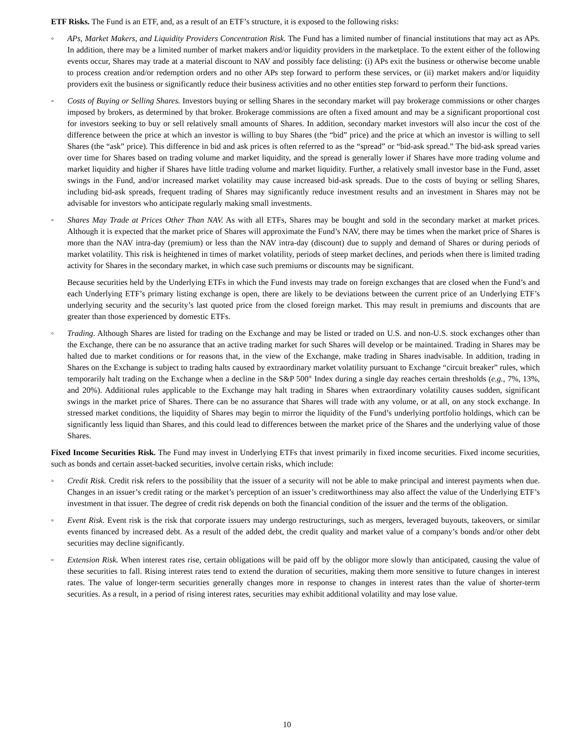ETF Risks. The Fund is an ETF, and, as a result of an ETF’s structure, it is exposed to the following risks:
◦ APs, Market Makers, and Liquidity Providers Concentration Risk. The Fund has a limited number of financial institutions that may act as APs. In addition, there may be a limited number of market makers and/or liquidity providers in the marketplace. To the extent either of the following events occur, Shares may trade at a material discount to NAV and possibly face delisting: (i) APs exit the business or otherwise become unable to process creation and/or redemption orders and no other APs step forward to perform these services, or (ii) market makers and/or liquidity providers exit the business or significantly reduce their business activities and no other entities step forward to perform their functions.
◦ Costs of Buying or Selling Shares. Investors buying or selling Shares in the secondary market will pay brokerage commissions or other charges imposed by brokers, as determined by that broker. Brokerage commissions are often a fixed amount and may be a significant proportional cost for investors seeking to buy or sell relatively small amounts of Shares. In addition, secondary market investors will also incur the cost of the difference between the price at which an investor is willing to buy Shares (the “bid” price) and the price at which an investor is willing to sell Shares (the “ask” price). This difference in bid and ask prices is often referred to as the “spread” or “bid-ask spread.” The bid-ask spread varies over time for Shares based on trading volume and market liquidity, and the spread is generally lower if Shares have more trading volume and market liquidity and higher if Shares have little trading volume and market liquidity. Further, a relatively small investor base in the Fund, asset swings in the Fund, and/or increased market volatility may cause increased bid-ask spreads. Due to the costs of buying or selling Shares, including bid-ask spreads, frequent trading of Shares may significantly reduce investment results and an investment in Shares may not be advisable for investors who anticipate regularly making small investments.
◦ Shares May Trade at Prices Other Than NAV. As with all ETFs, Shares may be bought and sold in the secondary market at market prices. Although it is expected that the market price of Shares will approximate the Fund’s NAV, there may be times when the market price of Shares is more than the NAV intra-day (premium) or less than the NAV intra-day (discount) due to supply and demand of Shares or during periods of market volatility. This risk is heightened in times of market volatility, periods of steep market declines, and periods when there is limited trading activity for Shares in the secondary market, in which case such premiums or discounts may be significant.
Because securities held by the Underlying ETFs in which the Fund invests may trade on foreign exchanges that are closed when the Fund’s and each Underlying ETF’s primary listing exchange is open, there are likely to be deviations between the current price of an Underlying ETF’s underlying security and the security’s last quoted price from the closed foreign market. This may result in premiums and discounts that are greater than those experienced by domestic ETFs.
◦ Trading. Although Shares are listed for trading on the Exchange and may be listed or traded on U.S. and non-U.S. stock exchanges other than the Exchange, there can be no assurance that an active trading market for such Shares will develop or be maintained. Trading in Shares may be halted due to market conditions or for reasons that, in the view of the Exchange, make trading in Shares inadvisable. In addition, trading in Shares on the Exchange is subject to trading halts caused by extraordinary market volatility pursuant to Exchange “circuit breaker” rules, which temporarily halt trading on the Exchange when a decline in the S&P 500<sup>®</sup> Index during a single day reaches certain thresholds (e.g., 7%, 13%, and 20%). Additional rules applicable to the Exchange may halt trading in Shares when extraordinary volatility causes sudden, significant swings in the market price of Shares. There can be no assurance that Shares will trade with any volume, or at all, on any stock exchange. In stressed market conditions, the liquidity of Shares may begin to mirror the liquidity of the Fund’s underlying portfolio holdings, which can be significantly less liquid than Shares, and this could lead to differences between the market price of the Shares and the underlying value of those Shares.
Fixed Income Securities Risk. The Fund may invest in Underlying ETFs that invest primarily in fixed income securities. Fixed income securities, such as bonds and certain asset-backed securities, involve certain risks, which include:
◦ Credit Risk. Credit risk refers to the possibility that the issuer of a security will not be able to make principal and interest payments when due. Changes in an issuer’s credit rating or the market’s perception of an issuer’s creditworthiness may also affect the value of the Underlying ETF’s investment in that issuer. The degree of credit risk depends on both the financial condition of the issuer and the terms of the obligation.
◦ Event Risk. Event risk is the risk that corporate issuers may undergo restructurings, such as mergers, leveraged buyouts, takeovers, or similar events financed by increased debt. As a result of the added debt, the credit quality and market value of a company’s bonds and/or other debt securities may decline significantly.
◦ Extension Risk. When interest rates rise, certain obligations will be paid off by the obligor more slowly than anticipated, causing the value of these securities to fall. Rising interest rates tend to extend the duration of securities, making them more sensitive to future changes in interest rates. The value of longer-term securities generally changes more in response to changes in interest rates than the value of shorter-term securities. As a result, in a period of rising interest rates, securities may exhibit additional volatility and may lose value.
10